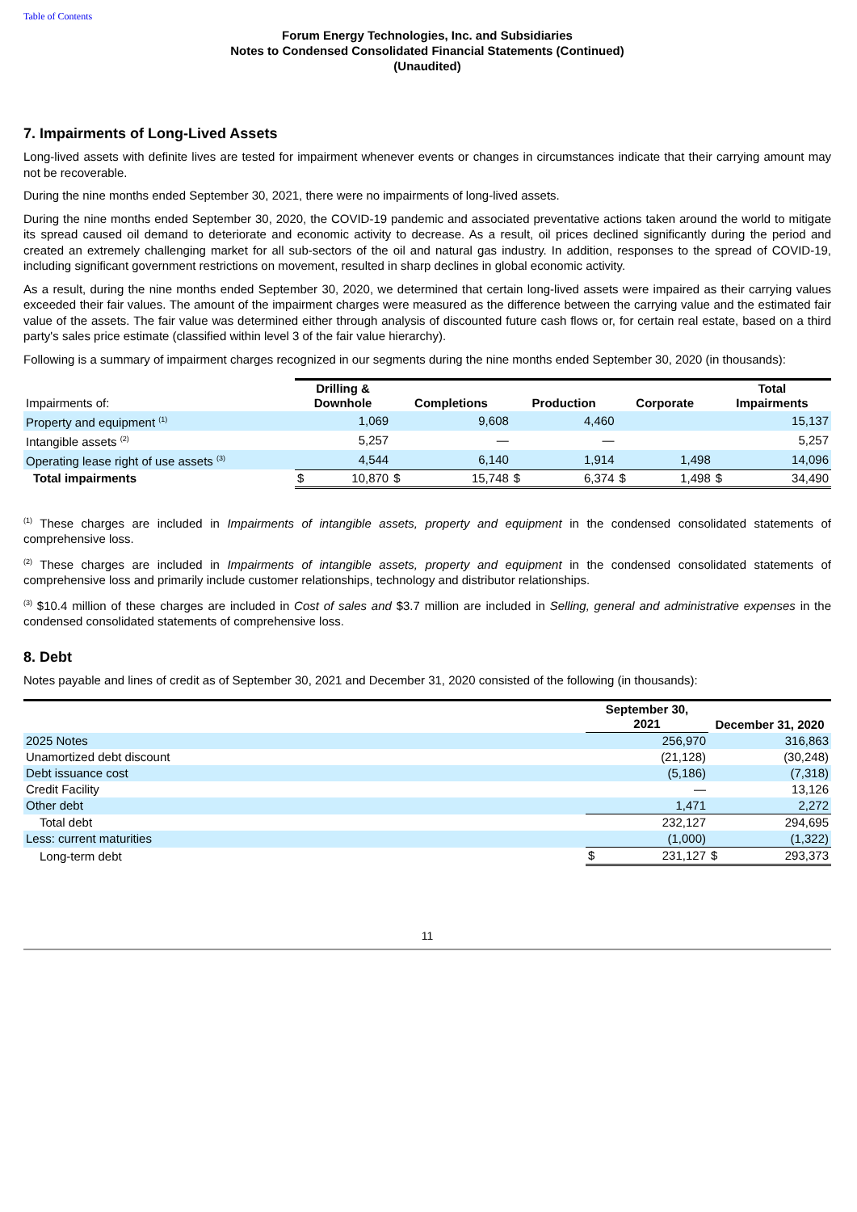Table of Contents
Forum Energy Technologies, Inc. and Subsidiaries
Notes to Condensed Consolidated Financial Statements (Continued)
(Unaudited)
7. Impairments of Long-Lived Assets
Long-lived assets with definite lives are tested for impairment whenever events or changes in circumstances indicate that their carrying amount may not be recoverable.
During the nine months ended September 30, 2021, there were no impairments of long-lived assets.
During the nine months ended September 30, 2020, the COVID-19 pandemic and associated preventative actions taken around the world to mitigate its spread caused oil demand to deteriorate and economic activity to decrease. As a result, oil prices declined significantly during the period and created an extremely challenging market for all sub-sectors of the oil and natural gas industry. In addition, responses to the spread of COVID-19, including significant government restrictions on movement, resulted in sharp declines in global economic activity.
As a result, during the nine months ended September 30, 2020, we determined that certain long-lived assets were impaired as their carrying values exceeded their fair values. The amount of the impairment charges were measured as the difference between the carrying value and the estimated fair value of the assets. The fair value was determined either through analysis of discounted future cash flows or, for certain real estate, based on a third party's sales price estimate (classified within level 3 of the fair value hierarchy).
Following is a summary of impairment charges recognized in our segments during the nine months ended September 30, 2020 (in thousands):
| Impairments of: | Drilling & Downhole | | Completions | | Production | | Corporate | | Total Impairments | |
| --- | --- | --- | --- | --- | --- | --- | --- | --- | --- | --- |
| Property and equipment <sup>(1)</sup> | | 1,069 | | 9,608 | | 4,460 | | | | 15,137 |
| Intangible assets <sup>(2)</sup> | | 5,257 | | — | | — | | | | 5,257 |
| Operating lease right of use assets <sup>(3)</sup> | | 4,544 | | 6,140 | | 1,914 | | 1,498 | | 14,096 |
| Total impairments | $ | 10,870 | $ | 15,748 | $ | 6,374 | $ | 1,498 | $ | 34,490 |
<sup>(1)</sup> These charges are included in Impairments of intangible assets, property and equipment in the condensed consolidated statements of comprehensive loss.
<sup>(2)</sup> These charges are included in Impairments of intangible assets, property and equipment in the condensed consolidated statements of comprehensive loss and primarily include customer relationships, technology and distributor relationships.
<sup>(3)</sup> $10.4 million of these charges are included in Cost of sales and $3.7 million are included in Selling, general and administrative expenses in the condensed consolidated statements of comprehensive loss.
8. Debt
Notes payable and lines of credit as of September 30, 2021 and December 31, 2020 consisted of the following (in thousands):
| | September 30, 2021 | | December 31, 2020 | |
| --- | --- | --- | --- | --- |
| 2025 Notes | | 256,970 | | 316,863 |
| Unamortized debt discount | | (21,128) | | (30,248) |
| Debt issuance cost | | (5,186) | | (7,318) |
| Credit Facility | | — | | 13,126 |
| Other debt | | 1,471 | | 2,272 |
| Total debt | | 232,127 | | 294,695 |
| Less: current maturities | | (1,000) | | (1,322) |
| Long-term debt | $ | 231,127 | $ | 293,373 |
11